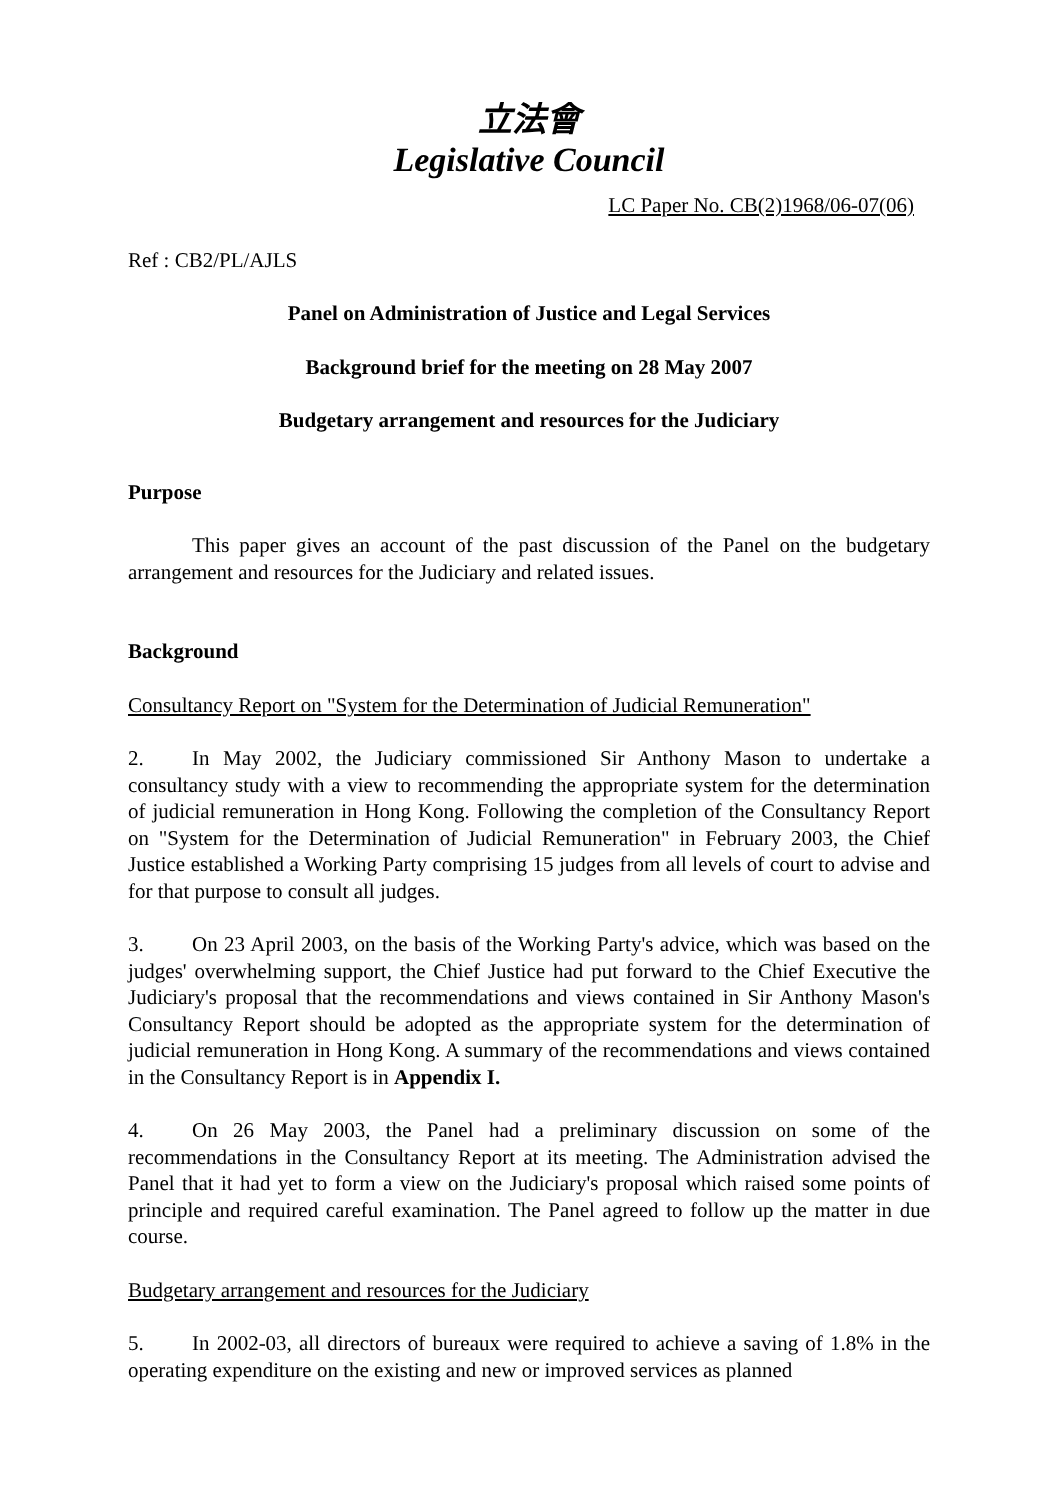立法會
Legislative Council
LC Paper No. CB(2)1968/06-07(06)
Ref : CB2/PL/AJLS
Panel on Administration of Justice and Legal Services
Background brief for the meeting on 28 May 2007
Budgetary arrangement and resources for the Judiciary
Purpose
This paper gives an account of the past discussion of the Panel on the budgetary arrangement and resources for the Judiciary and related issues.
Background
Consultancy Report on "System for the Determination of Judicial Remuneration"
2. In May 2002, the Judiciary commissioned Sir Anthony Mason to undertake a consultancy study with a view to recommending the appropriate system for the determination of judicial remuneration in Hong Kong. Following the completion of the Consultancy Report on "System for the Determination of Judicial Remuneration" in February 2003, the Chief Justice established a Working Party comprising 15 judges from all levels of court to advise and for that purpose to consult all judges.
3. On 23 April 2003, on the basis of the Working Party's advice, which was based on the judges' overwhelming support, the Chief Justice had put forward to the Chief Executive the Judiciary's proposal that the recommendations and views contained in Sir Anthony Mason's Consultancy Report should be adopted as the appropriate system for the determination of judicial remuneration in Hong Kong. A summary of the recommendations and views contained in the Consultancy Report is in Appendix I.
4. On 26 May 2003, the Panel had a preliminary discussion on some of the recommendations in the Consultancy Report at its meeting. The Administration advised the Panel that it had yet to form a view on the Judiciary's proposal which raised some points of principle and required careful examination. The Panel agreed to follow up the matter in due course.
Budgetary arrangement and resources for the Judiciary
5. In 2002-03, all directors of bureaux were required to achieve a saving of 1.8% in the operating expenditure on the existing and new or improved services as planned